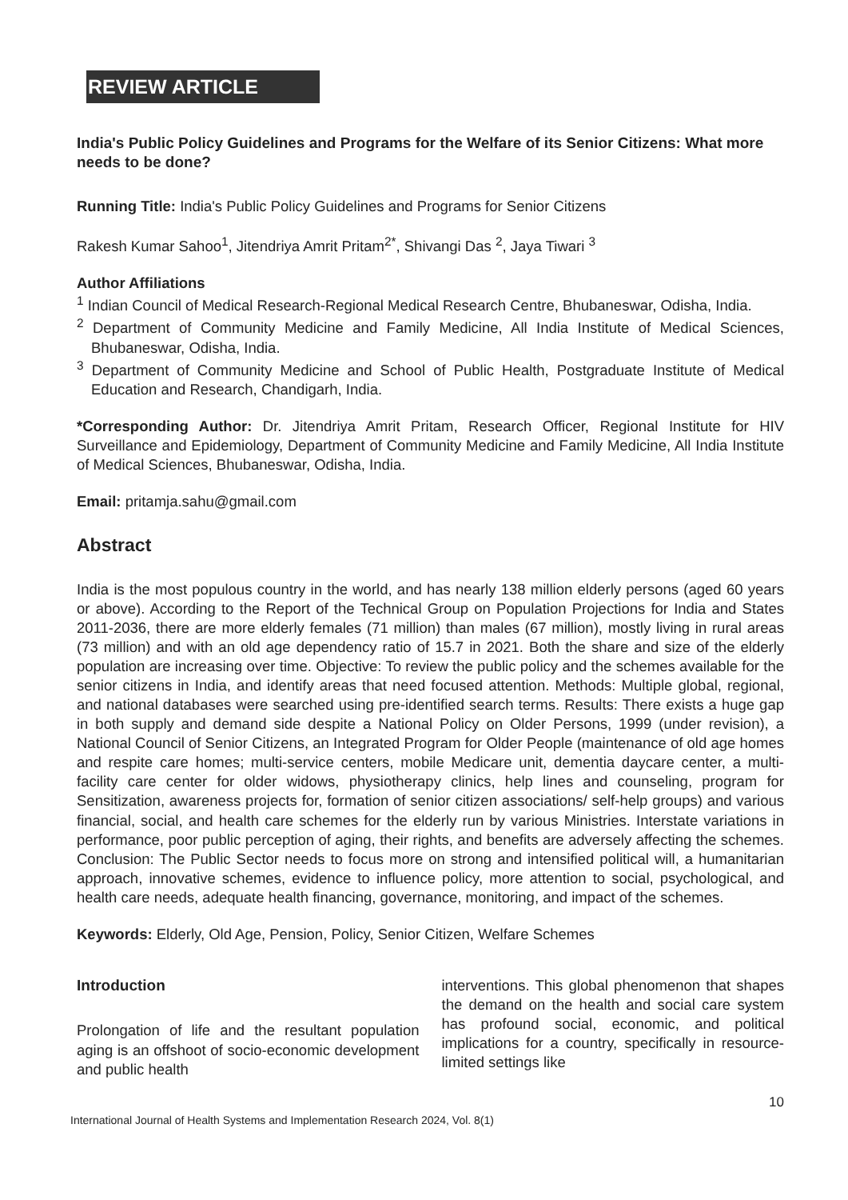REVIEW ARTICLE
India's Public Policy Guidelines and Programs for the Welfare of its Senior Citizens: What more needs to be done?
Running Title: India's Public Policy Guidelines and Programs for Senior Citizens
Rakesh Kumar Sahoo<sup>1</sup>, Jitendriya Amrit Pritam<sup>2*</sup>, Shivangi Das <sup>2</sup>, Jaya Tiwari <sup>3</sup>
Author Affiliations
<sup>1</sup> Indian Council of Medical Research-Regional Medical Research Centre, Bhubaneswar, Odisha, India.
<sup>2</sup> Department of Community Medicine and Family Medicine, All India Institute of Medical Sciences, Bhubaneswar, Odisha, India.
<sup>3</sup> Department of Community Medicine and School of Public Health, Postgraduate Institute of Medical Education and Research, Chandigarh, India.
*Corresponding Author: Dr. Jitendriya Amrit Pritam, Research Officer, Regional Institute for HIV Surveillance and Epidemiology, Department of Community Medicine and Family Medicine, All India Institute of Medical Sciences, Bhubaneswar, Odisha, India.
Email: pritamja.sahu@gmail.com
Abstract
India is the most populous country in the world, and has nearly 138 million elderly persons (aged 60 years or above). According to the Report of the Technical Group on Population Projections for India and States 2011-2036, there are more elderly females (71 million) than males (67 million), mostly living in rural areas (73 million) and with an old age dependency ratio of 15.7 in 2021. Both the share and size of the elderly population are increasing over time. Objective: To review the public policy and the schemes available for the senior citizens in India, and identify areas that need focused attention. Methods: Multiple global, regional, and national databases were searched using pre-identified search terms. Results: There exists a huge gap in both supply and demand side despite a National Policy on Older Persons, 1999 (under revision), a National Council of Senior Citizens, an Integrated Program for Older People (maintenance of old age homes and respite care homes; multi-service centers, mobile Medicare unit, dementia daycare center, a multi-facility care center for older widows, physiotherapy clinics, help lines and counseling, program for Sensitization, awareness projects for, formation of senior citizen associations/ self-help groups) and various financial, social, and health care schemes for the elderly run by various Ministries. Interstate variations in performance, poor public perception of aging, their rights, and benefits are adversely affecting the schemes. Conclusion: The Public Sector needs to focus more on strong and intensified political will, a humanitarian approach, innovative schemes, evidence to influence policy, more attention to social, psychological, and health care needs, adequate health financing, governance, monitoring, and impact of the schemes.
Keywords: Elderly, Old Age, Pension, Policy, Senior Citizen, Welfare Schemes
Introduction
Prolongation of life and the resultant population aging is an offshoot of socio-economic development and public health
interventions. This global phenomenon that shapes the demand on the health and social care system has profound social, economic, and political implications for a country, specifically in resource-limited settings like
10
International Journal of Health Systems and Implementation Research 2024, Vol. 8(1)